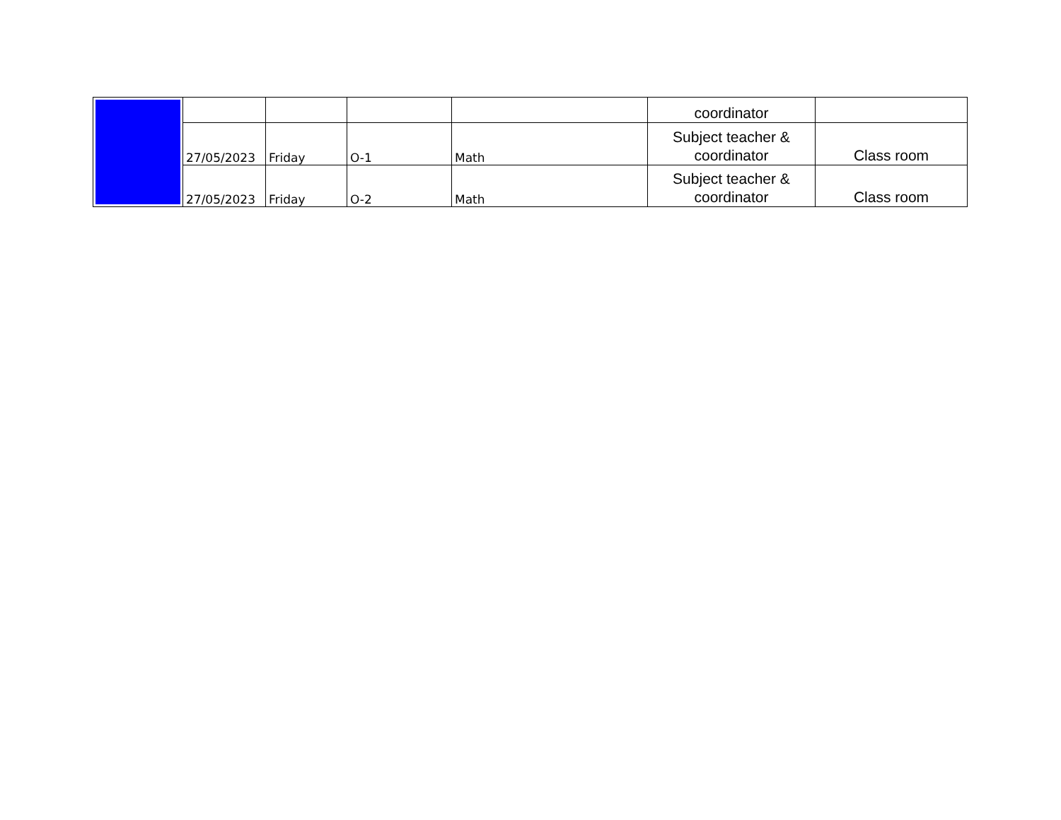| | | | | | coordinator | |
| | 27/05/2023 | Friday | O-1 | Math | Subject teacher & coordinator | Class room |
| | 27/05/2023 | Friday | O-2 | Math | Subject teacher & coordinator | Class room |